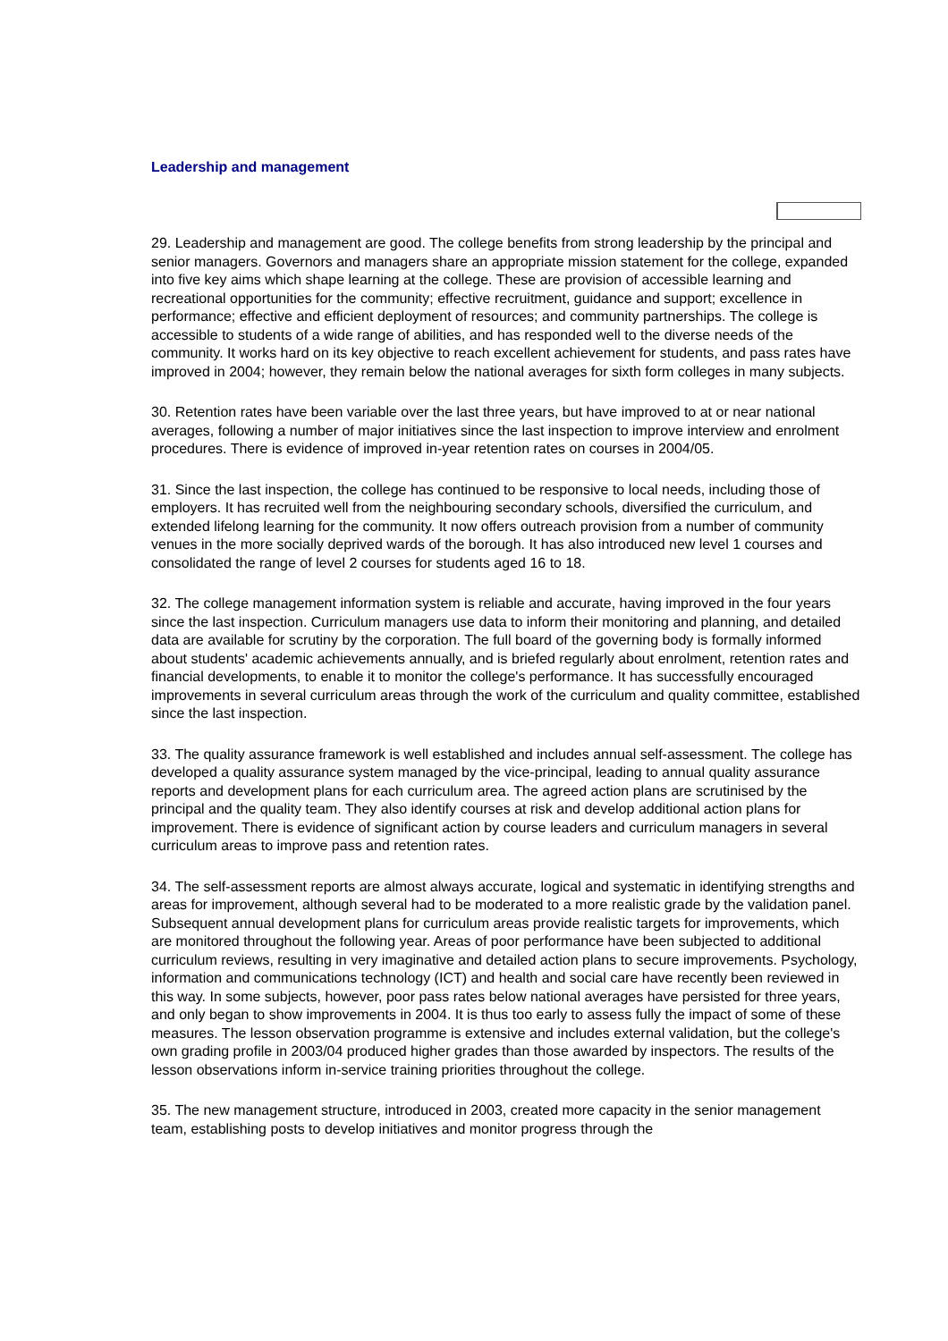Leadership and management
29. Leadership and management are good. The college benefits from strong leadership by the principal and senior managers. Governors and managers share an appropriate mission statement for the college, expanded into five key aims which shape learning at the college. These are provision of accessible learning and recreational opportunities for the community; effective recruitment, guidance and support; excellence in performance; effective and efficient deployment of resources; and community partnerships. The college is accessible to students of a wide range of abilities, and has responded well to the diverse needs of the community. It works hard on its key objective to reach excellent achievement for students, and pass rates have improved in 2004; however, they remain below the national averages for sixth form colleges in many subjects.
30. Retention rates have been variable over the last three years, but have improved to at or near national averages, following a number of major initiatives since the last inspection to improve interview and enrolment procedures. There is evidence of improved in-year retention rates on courses in 2004/05.
31. Since the last inspection, the college has continued to be responsive to local needs, including those of employers. It has recruited well from the neighbouring secondary schools, diversified the curriculum, and extended lifelong learning for the community. It now offers outreach provision from a number of community venues in the more socially deprived wards of the borough. It has also introduced new level 1 courses and consolidated the range of level 2 courses for students aged 16 to 18.
32. The college management information system is reliable and accurate, having improved in the four years since the last inspection. Curriculum managers use data to inform their monitoring and planning, and detailed data are available for scrutiny by the corporation. The full board of the governing body is formally informed about students' academic achievements annually, and is briefed regularly about enrolment, retention rates and financial developments, to enable it to monitor the college's performance. It has successfully encouraged improvements in several curriculum areas through the work of the curriculum and quality committee, established since the last inspection.
33. The quality assurance framework is well established and includes annual self-assessment. The college has developed a quality assurance system managed by the vice-principal, leading to annual quality assurance reports and development plans for each curriculum area. The agreed action plans are scrutinised by the principal and the quality team. They also identify courses at risk and develop additional action plans for improvement. There is evidence of significant action by course leaders and curriculum managers in several curriculum areas to improve pass and retention rates.
34. The self-assessment reports are almost always accurate, logical and systematic in identifying strengths and areas for improvement, although several had to be moderated to a more realistic grade by the validation panel. Subsequent annual development plans for curriculum areas provide realistic targets for improvements, which are monitored throughout the following year. Areas of poor performance have been subjected to additional curriculum reviews, resulting in very imaginative and detailed action plans to secure improvements. Psychology, information and communications technology (ICT) and health and social care have recently been reviewed in this way. In some subjects, however, poor pass rates below national averages have persisted for three years, and only began to show improvements in 2004. It is thus too early to assess fully the impact of some of these measures. The lesson observation programme is extensive and includes external validation, but the college's own grading profile in 2003/04 produced higher grades than those awarded by inspectors. The results of the lesson observations inform in-service training priorities throughout the college.
35. The new management structure, introduced in 2003, created more capacity in the senior management team, establishing posts to develop initiatives and monitor progress through the